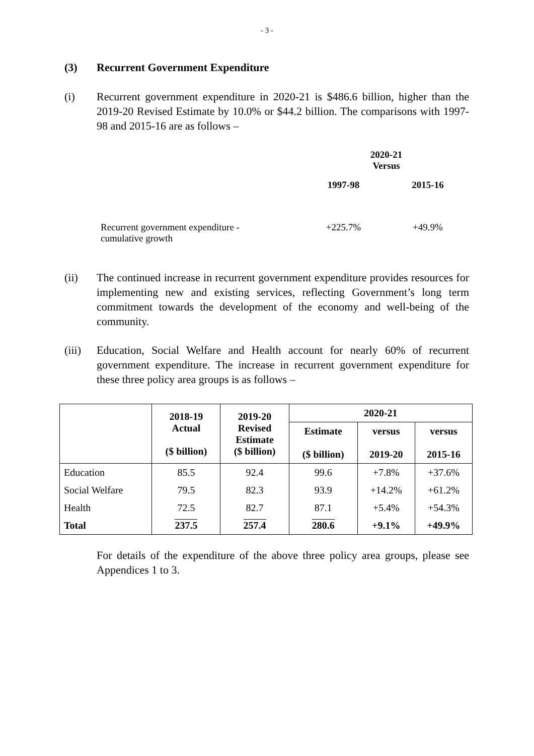- 3 -
(3) Recurrent Government Expenditure
(i) Recurrent government expenditure in 2020-21 is $486.6 billion, higher than the 2019-20 Revised Estimate by 10.0% or $44.2 billion. The comparisons with 1997-98 and 2015-16 are as follows –
| | 2020-21 Versus | |
| | 1997-98 | 2015-16 |
| Recurrent government expenditure - cumulative growth | +225.7% | +49.9% |
(ii) The continued increase in recurrent government expenditure provides resources for implementing new and existing services, reflecting Government’s long term commitment towards the development of the economy and well-being of the community.
(iii)
Education, Social Welfare and Health account for nearly 60% of recurrent government expenditure. The increase in recurrent government expenditure for these three policy area groups is as follows –
| | 2018-19 Actual ($ billion) | 2019-20 Revised Estimate ($ billion) | 2020-21 | | |
| --- | --- | --- | --- | --- | --- |
| | | | Estimate ($ billion) | versus 2019-20 | versus 2015-16 |
| Education | 85.5 | 92.4 | 99.6 | +7.8% | +37.6% |
| Social Welfare | 79.5 | 82.3 | 93.9 | +14.2% | +61.2% |
| Health | 72.5 | 82.7 | 87.1 | +5.4% | +54.3% |
| Total | 237.5 | 257.4 | 280.6 | +9.1% | +49.9% |
For details of the expenditure of the above three policy area groups, please see Appendices 1 to 3.